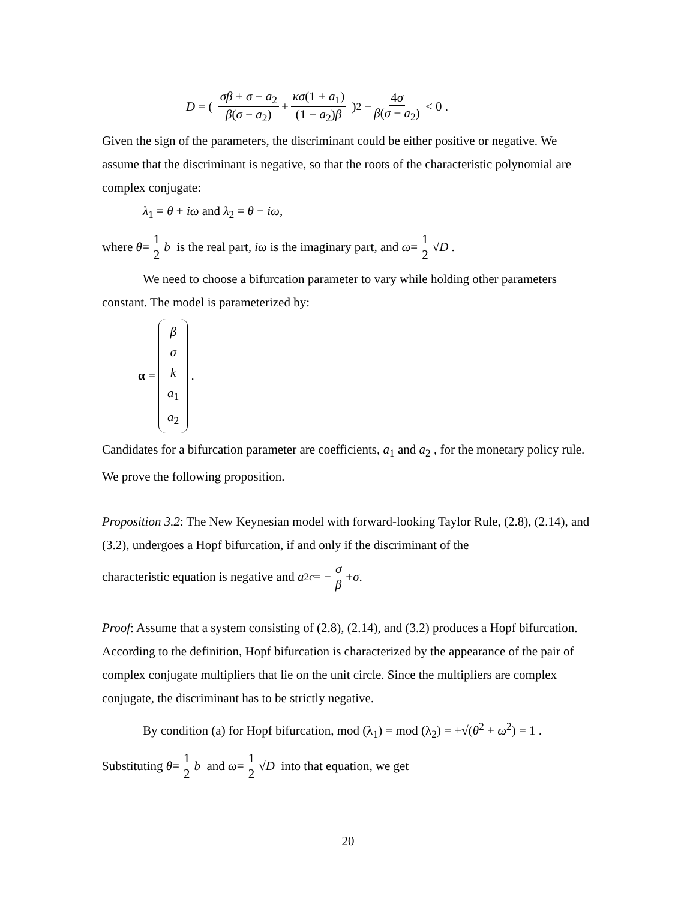D = ( σβ + σ − a<sub>2</sub> β(σ − a<sub>2</sub>) + κσ(1 + a<sub>1</sub>) (1 − a<sub>2</sub>)β )<sup>2</sup> − 4σ β(σ − a<sub>2</sub>) < 0 .
Given the sign of the parameters, the discriminant could be either positive or negative. We assume that the discriminant is negative, so that the roots of the characteristic polynomial are complex conjugate:
λ<sub>1</sub> = θ + iω and λ<sub>2</sub> = θ − iω,
where θ = 1 2 b is the real part, iω is the imaginary part, and ω = 1 2 √ D .
We need to choose a bifurcation parameter to vary while holding other parameters constant. The model is parameterized by:
α = β σ k a<sub>1</sub> a<sub>2</sub> .
Candidates for a bifurcation parameter are coefficients, a<sub>1</sub> and a<sub>2</sub> , for the monetary policy rule. We prove the following proposition.
Proposition 3.2: The New Keynesian model with forward-looking Taylor Rule, (2.8), (2.14), and (3.2), undergoes a Hopf bifurcation, if and only if the discriminant of the
characteristic equation is negative and a<sub>2</sub><sup>c</sup> = − σ β + σ .
Proof: Assume that a system consisting of (2.8), (2.14), and (3.2) produces a Hopf bifurcation. According to the definition, Hopf bifurcation is characterized by the appearance of the pair of complex conjugate multipliers that lie on the unit circle. Since the multipliers are complex conjugate, the discriminant has to be strictly negative.
By condition (a) for Hopf bifurcation, mod (λ<sub>1</sub>) = mod (λ<sub>2</sub>) = +√(θ<sup>2</sup> + ω<sup>2</sup>) = 1 .
Substituting θ = 1 2 b and ω = 1 2 √ D into that equation, we get
20